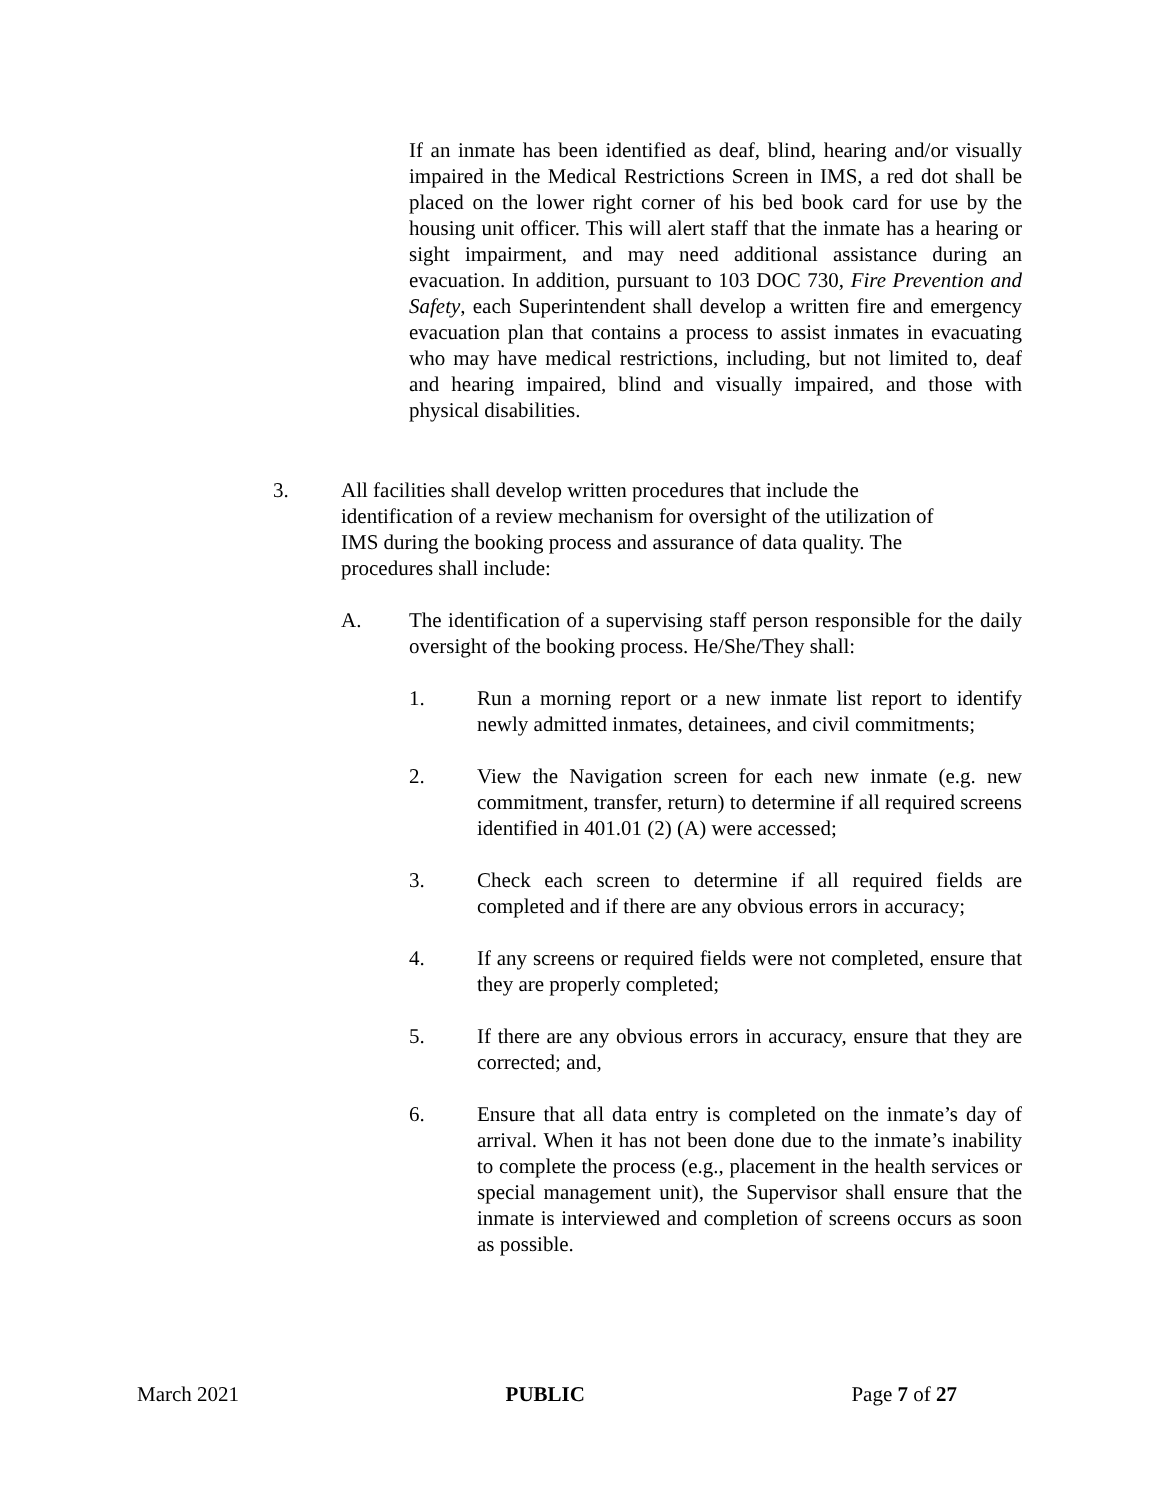If an inmate has been identified as deaf, blind, hearing and/or visually impaired in the Medical Restrictions Screen in IMS, a red dot shall be placed on the lower right corner of his bed book card for use by the housing unit officer. This will alert staff that the inmate has a hearing or sight impairment, and may need additional assistance during an evacuation. In addition, pursuant to 103 DOC 730, Fire Prevention and Safety, each Superintendent shall develop a written fire and emergency evacuation plan that contains a process to assist inmates in evacuating who may have medical restrictions, including, but not limited to, deaf and hearing impaired, blind and visually impaired, and those with physical disabilities.
3. All facilities shall develop written procedures that include the identification of a review mechanism for oversight of the utilization of IMS during the booking process and assurance of data quality. The procedures shall include:
A. The identification of a supervising staff person responsible for the daily oversight of the booking process. He/She/They shall:
1. Run a morning report or a new inmate list report to identify newly admitted inmates, detainees, and civil commitments;
2. View the Navigation screen for each new inmate (e.g. new commitment, transfer, return) to determine if all required screens identified in 401.01 (2) (A) were accessed;
3. Check each screen to determine if all required fields are completed and if there are any obvious errors in accuracy;
4. If any screens or required fields were not completed, ensure that they are properly completed;
5. If there are any obvious errors in accuracy, ensure that they are corrected; and,
6. Ensure that all data entry is completed on the inmate’s day of arrival. When it has not been done due to the inmate’s inability to complete the process (e.g., placement in the health services or special management unit), the Supervisor shall ensure that the inmate is interviewed and completion of screens occurs as soon as possible.
March 2021 PUBLIC Page 7 of 27